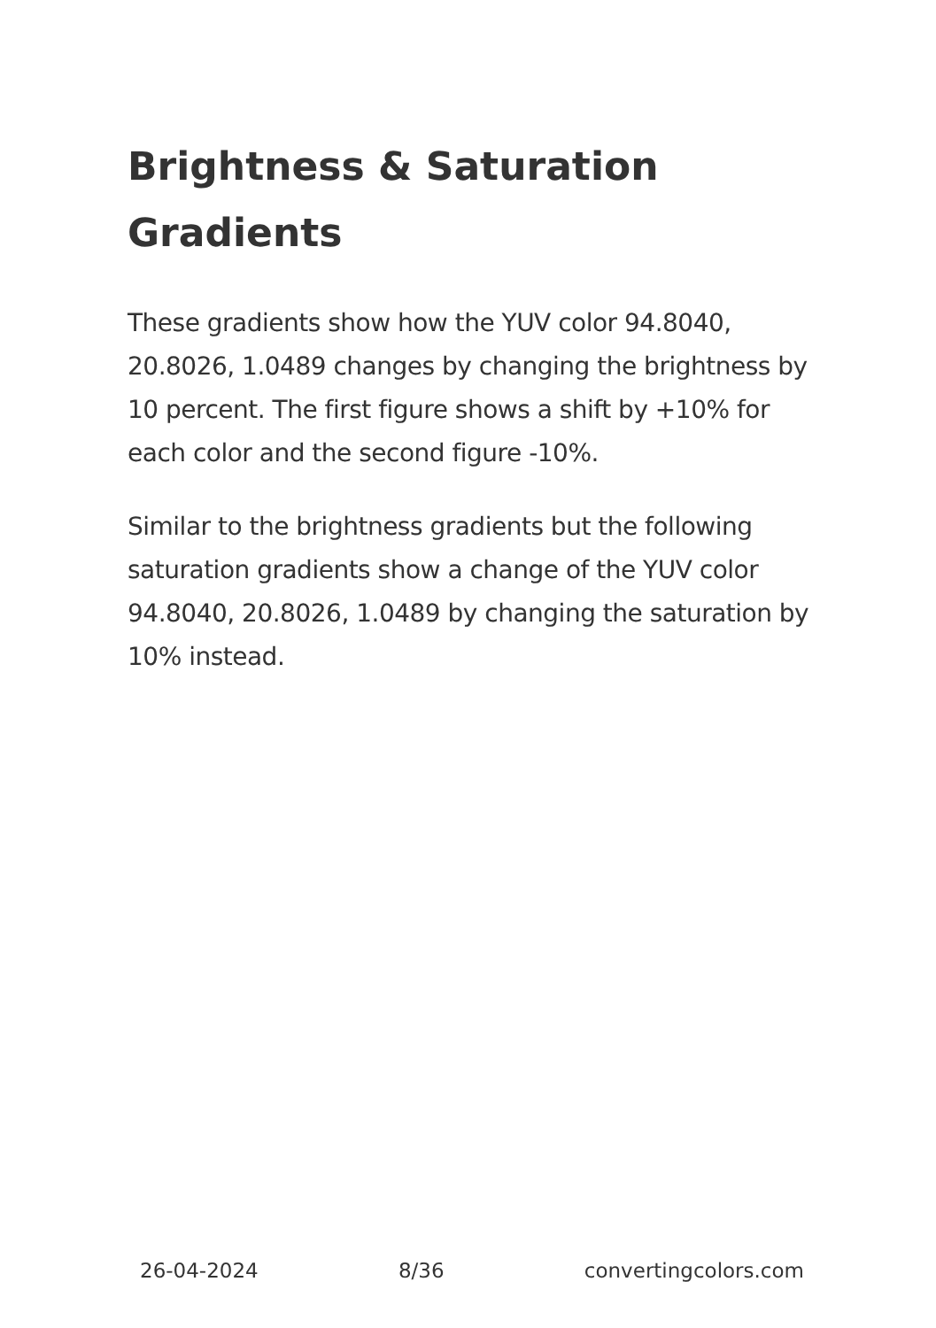Brightness & Saturation Gradients
These gradients show how the YUV color 94.8040, 20.8026, 1.0489 changes by changing the brightness by 10 percent. The first figure shows a shift by +10% for each color and the second figure -10%.
Similar to the brightness gradients but the following saturation gradients show a change of the YUV color 94.8040, 20.8026, 1.0489 by changing the saturation by 10% instead.
26-04-2024 8/36 convertingcolors.com